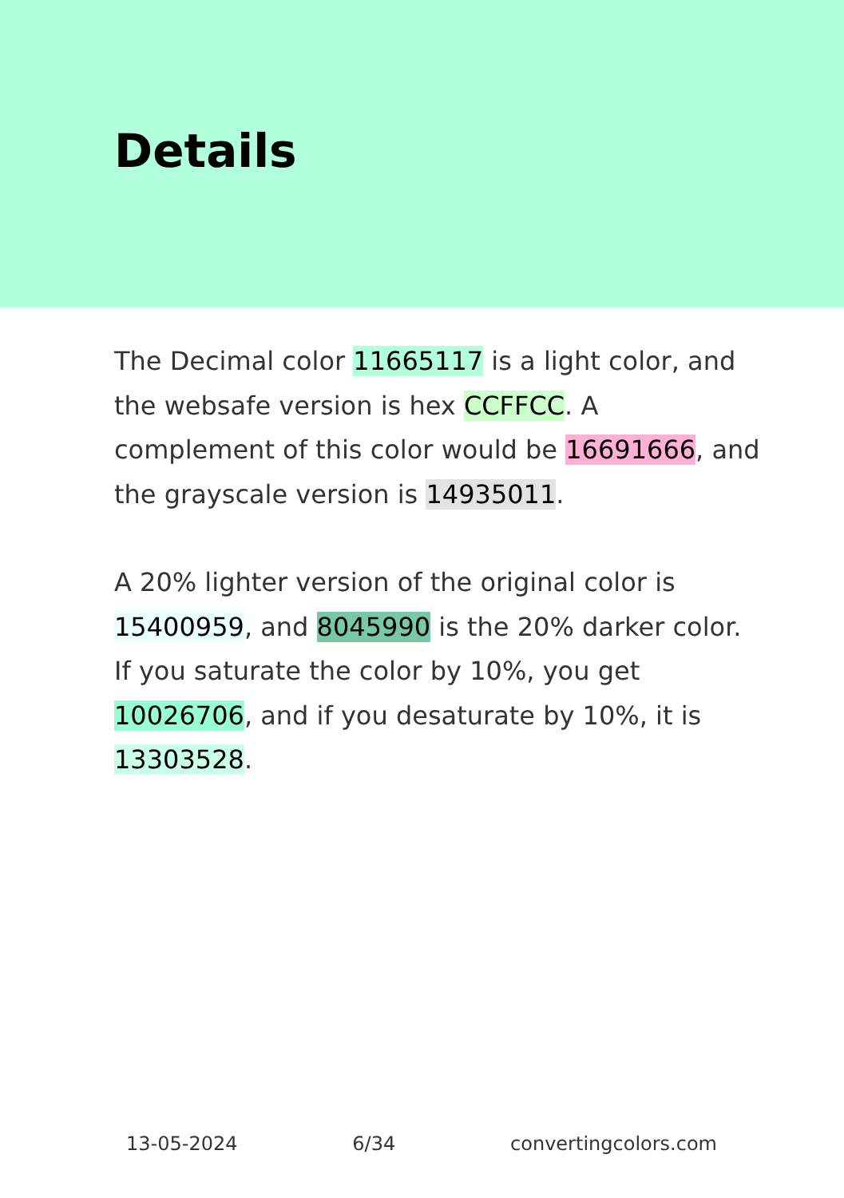Details
The Decimal color 11665117 is a light color, and the websafe version is hex CCFFCC. A complement of this color would be 16691666, and the grayscale version is 14935011.
A 20% lighter version of the original color is 15400959, and 8045990 is the 20% darker color. If you saturate the color by 10%, you get 10026706, and if you desaturate by 10%, it is 13303528.
13-05-2024 6/34 convertingcolors.com